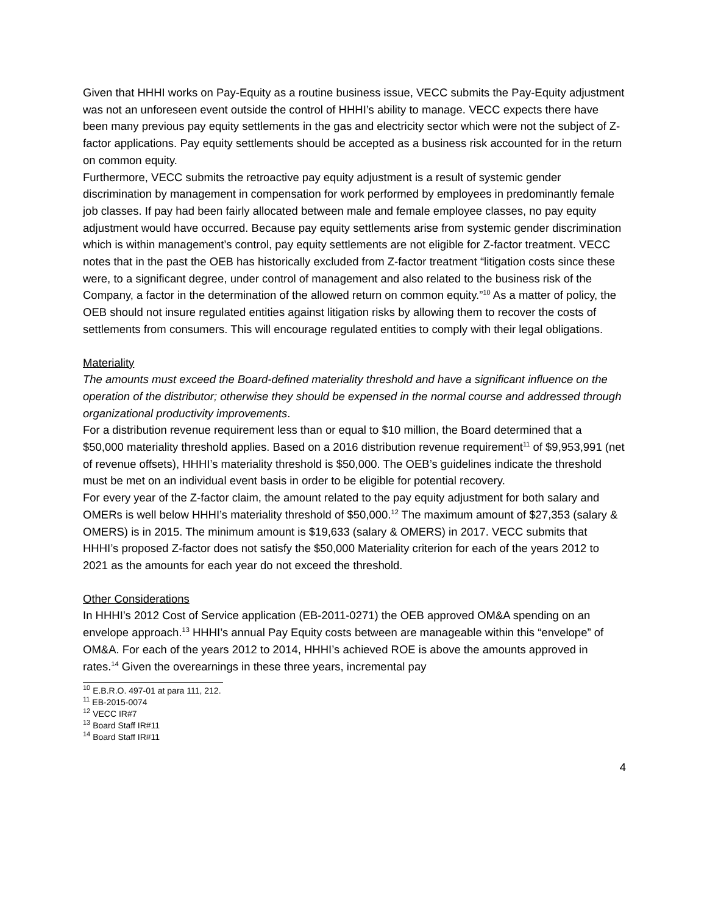Given that HHHI works on Pay-Equity as a routine business issue, VECC submits the Pay-Equity adjustment was not an unforeseen event outside the control of HHHI’s ability to manage. VECC expects there have been many previous pay equity settlements in the gas and electricity sector which were not the subject of Z-factor applications. Pay equity settlements should be accepted as a business risk accounted for in the return on common equity.
Furthermore, VECC submits the retroactive pay equity adjustment is a result of systemic gender discrimination by management in compensation for work performed by employees in predominantly female job classes. If pay had been fairly allocated between male and female employee classes, no pay equity adjustment would have occurred. Because pay equity settlements arise from systemic gender discrimination which is within management’s control, pay equity settlements are not eligible for Z-factor treatment. VECC notes that in the past the OEB has historically excluded from Z-factor treatment “litigation costs since these were, to a significant degree, under control of management and also related to the business risk of the Company, a factor in the determination of the allowed return on common equity.”<sup>10</sup> As a matter of policy, the OEB should not insure regulated entities against litigation risks by allowing them to recover the costs of settlements from consumers. This will encourage regulated entities to comply with their legal obligations.
Materiality
The amounts must exceed the Board-defined materiality threshold and have a significant influence on the operation of the distributor; otherwise they should be expensed in the normal course and addressed through organizational productivity improvements.
For a distribution revenue requirement less than or equal to $10 million, the Board determined that a $50,000 materiality threshold applies. Based on a 2016 distribution revenue requirement<sup>11</sup> of $9,953,991 (net of revenue offsets), HHHI’s materiality threshold is $50,000. The OEB’s guidelines indicate the threshold must be met on an individual event basis in order to be eligible for potential recovery.
For every year of the Z-factor claim, the amount related to the pay equity adjustment for both salary and OMERs is well below HHHI’s materiality threshold of $50,000.<sup>12</sup> The maximum amount of $27,353 (salary & OMERS) is in 2015. The minimum amount is $19,633 (salary & OMERS) in 2017. VECC submits that HHHI’s proposed Z-factor does not satisfy the $50,000 Materiality criterion for each of the years 2012 to 2021 as the amounts for each year do not exceed the threshold.
Other Considerations
In HHHI’s 2012 Cost of Service application (EB-2011-0271) the OEB approved OM&A spending on an envelope approach.<sup>13</sup> HHHI’s annual Pay Equity costs between are manageable within this “envelope” of OM&A. For each of the years 2012 to 2014, HHHI’s achieved ROE is above the amounts approved in rates.<sup>14</sup> Given the overearnings in these three years, incremental pay
<sup>10</sup> E.B.R.O. 497-01 at para 111, 212.
<sup>11</sup> EB-2015-0074
<sup>12</sup> VECC IR#7
<sup>13</sup> Board Staff IR#11
<sup>14</sup> Board Staff IR#11
4